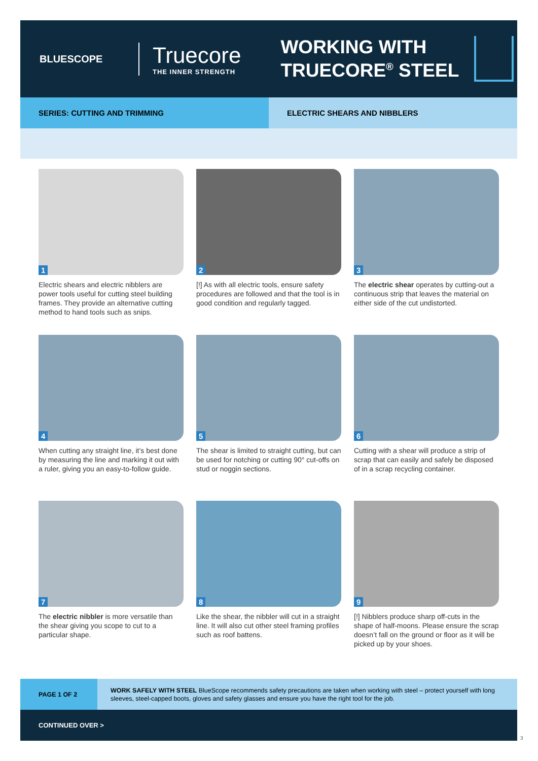BLUESCOPE
Truecore
THE INNER STRENGTH
WORKING WITH
TRUECORE<sup>®</sup> STEEL
SERIES: CUTTING AND TRIMMING ELECTRIC SHEARS AND NIBBLERS
1
Electric shears and electric nibblers are power tools useful for cutting steel building frames. They provide an alternative cutting method to hand tools such as snips.
2
[!] As with all electric tools, ensure safety procedures are followed and that the tool is in good condition and regularly tagged.
3
The electric shear operates by cutting-out a continuous strip that leaves the material on either side of the cut undistorted.
4
When cutting any straight line, it’s best done by measuring the line and marking it out with a ruler, giving you an easy-to-follow guide.
5
The shear is limited to straight cutting, but can be used for notching or cutting 90° cut-offs on stud or noggin sections.
6
Cutting with a shear will produce a strip of scrap that can easily and safely be disposed of in a scrap recycling container.
7
The electric nibbler is more versatile than the shear giving you scope to cut to a particular shape.
8
Like the shear, the nibbler will cut in a straight line. It will also cut other steel framing profiles such as roof battens.
9
[!] Nibblers produce sharp off-cuts in the shape of half-moons. Please ensure the scrap doesn’t fall on the ground or floor as it will be picked up by your shoes.
PAGE 1 OF 2
WORK SAFELY WITH STEEL BlueScope recommends safety precautions are taken when working with steel – protect yourself with long sleeves, steel-capped boots, gloves and safety glasses and ensure you have the right tool for the job.
CONTINUED OVER >
3